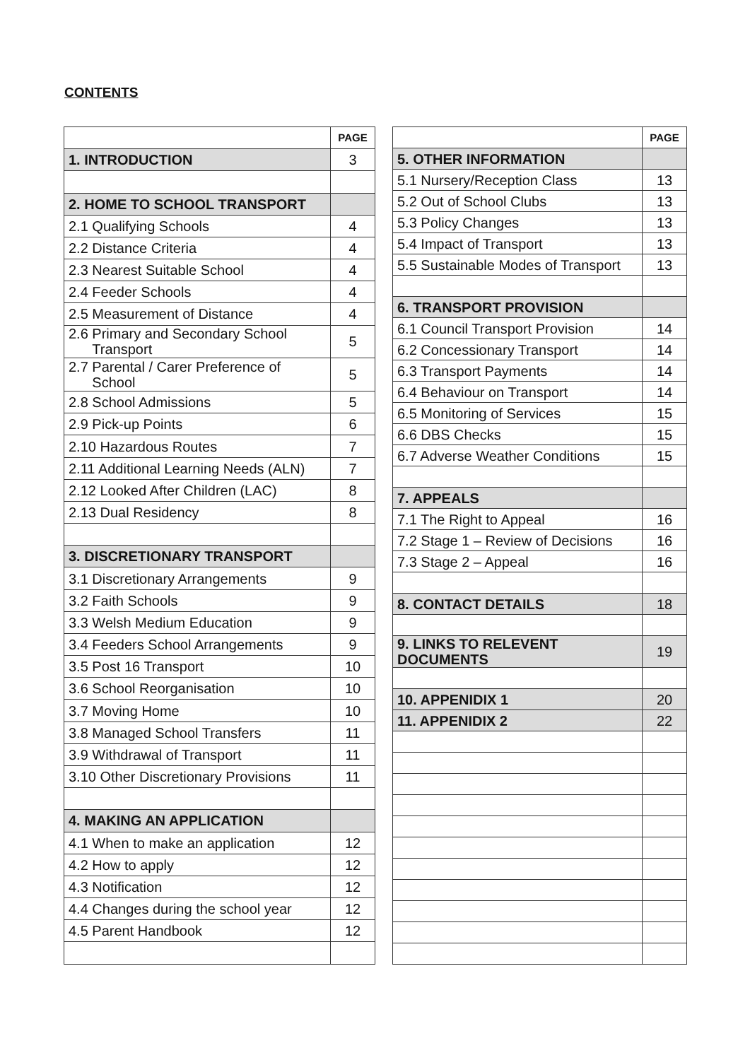CONTENTS
| | PAGE |
| 1. INTRODUCTION | 3 |
| 2. HOME TO SCHOOL TRANSPORT | |
| 2.1 Qualifying Schools | 4 |
| 2.2 Distance Criteria | 4 |
| 2.3 Nearest Suitable School | 4 |
| 2.4 Feeder Schools | 4 |
| 2.5 Measurement of Distance | 4 |
| 2.6 Primary and Secondary School Transport | 5 |
| 2.7 Parental / Carer Preference of School | 5 |
| 2.8 School Admissions | 5 |
| 2.9 Pick-up Points | 6 |
| 2.10 Hazardous Routes | 7 |
| 2.11 Additional Learning Needs (ALN) | 7 |
| 2.12 Looked After Children (LAC) | 8 |
| 2.13 Dual Residency | 8 |
| 3. DISCRETIONARY TRANSPORT | |
| 3.1 Discretionary Arrangements | 9 |
| 3.2 Faith Schools | 9 |
| 3.3 Welsh Medium Education | 9 |
| 3.4 Feeders School Arrangements | 9 |
| 3.5 Post 16 Transport | 10 |
| 3.6 School Reorganisation | 10 |
| 3.7 Moving Home | 10 |
| 3.8 Managed School Transfers | 11 |
| 3.9 Withdrawal of Transport | 11 |
| 3.10 Other Discretionary Provisions | 11 |
| 4. MAKING AN APPLICATION | |
| 4.1 When to make an application | 12 |
| 4.2 How to apply | 12 |
| 4.3 Notification | 12 |
| 4.4 Changes during the school year | 12 |
| 4.5 Parent Handbook | 12 |
| | PAGE |
| 5. OTHER INFORMATION | |
| 5.1 Nursery/Reception Class | 13 |
| 5.2 Out of School Clubs | 13 |
| 5.3 Policy Changes | 13 |
| 5.4 Impact of Transport | 13 |
| 5.5 Sustainable Modes of Transport | 13 |
| 6. TRANSPORT PROVISION | |
| 6.1 Council Transport Provision | 14 |
| 6.2 Concessionary Transport | 14 |
| 6.3 Transport Payments | 14 |
| 6.4 Behaviour on Transport | 14 |
| 6.5 Monitoring of Services | 15 |
| 6.6 DBS Checks | 15 |
| 6.7 Adverse Weather Conditions | 15 |
| 7. APPEALS | |
| 7.1 The Right to Appeal | 16 |
| 7.2 Stage 1 – Review of Decisions | 16 |
| 7.3 Stage 2 – Appeal | 16 |
| 8. CONTACT DETAILS | 18 |
| 9. LINKS TO RELEVENT DOCUMENTS | 19 |
| 10. APPENIDIX 1 | 20 |
| 11. APPENIDIX 2 | 22 |